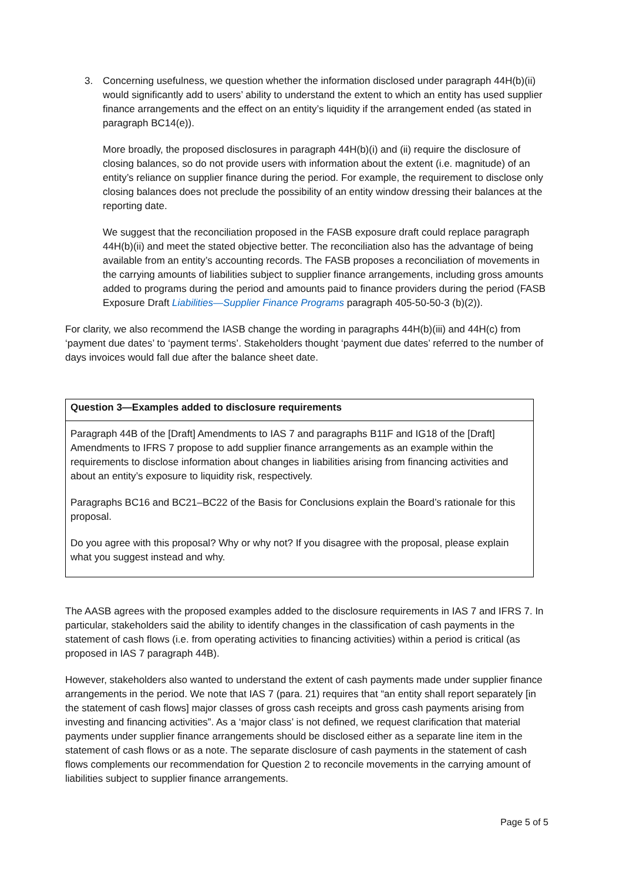3. Concerning usefulness, we question whether the information disclosed under paragraph 44H(b)(ii) would significantly add to users’ ability to understand the extent to which an entity has used supplier finance arrangements and the effect on an entity’s liquidity if the arrangement ended (as stated in paragraph BC14(e)).
More broadly, the proposed disclosures in paragraph 44H(b)(i) and (ii) require the disclosure of closing balances, so do not provide users with information about the extent (i.e. magnitude) of an entity’s reliance on supplier finance during the period. For example, the requirement to disclose only closing balances does not preclude the possibility of an entity window dressing their balances at the reporting date.
We suggest that the reconciliation proposed in the FASB exposure draft could replace paragraph 44H(b)(ii) and meet the stated objective better. The reconciliation also has the advantage of being available from an entity’s accounting records. The FASB proposes a reconciliation of movements in the carrying amounts of liabilities subject to supplier finance arrangements, including gross amounts added to programs during the period and amounts paid to finance providers during the period (FASB Exposure Draft Liabilities—Supplier Finance Programs paragraph 405-50-50-3 (b)(2)).
For clarity, we also recommend the IASB change the wording in paragraphs 44H(b)(iii) and 44H(c) from ‘payment due dates’ to ‘payment terms’. Stakeholders thought ‘payment due dates’ referred to the number of days invoices would fall due after the balance sheet date.
Question 3—Examples added to disclosure requirements
Paragraph 44B of the [Draft] Amendments to IAS 7 and paragraphs B11F and IG18 of the [Draft] Amendments to IFRS 7 propose to add supplier finance arrangements as an example within the requirements to disclose information about changes in liabilities arising from financing activities and about an entity’s exposure to liquidity risk, respectively.
Paragraphs BC16 and BC21–BC22 of the Basis for Conclusions explain the Board’s rationale for this proposal.
Do you agree with this proposal? Why or why not? If you disagree with the proposal, please explain what you suggest instead and why.
The AASB agrees with the proposed examples added to the disclosure requirements in IAS 7 and IFRS 7. In particular, stakeholders said the ability to identify changes in the classification of cash payments in the statement of cash flows (i.e. from operating activities to financing activities) within a period is critical (as proposed in IAS 7 paragraph 44B).
However, stakeholders also wanted to understand the extent of cash payments made under supplier finance arrangements in the period. We note that IAS 7 (para. 21) requires that “an entity shall report separately [in the statement of cash flows] major classes of gross cash receipts and gross cash payments arising from investing and financing activities”. As a ‘major class’ is not defined, we request clarification that material payments under supplier finance arrangements should be disclosed either as a separate line item in the statement of cash flows or as a note. The separate disclosure of cash payments in the statement of cash flows complements our recommendation for Question 2 to reconcile movements in the carrying amount of liabilities subject to supplier finance arrangements.
Page 5 of 5